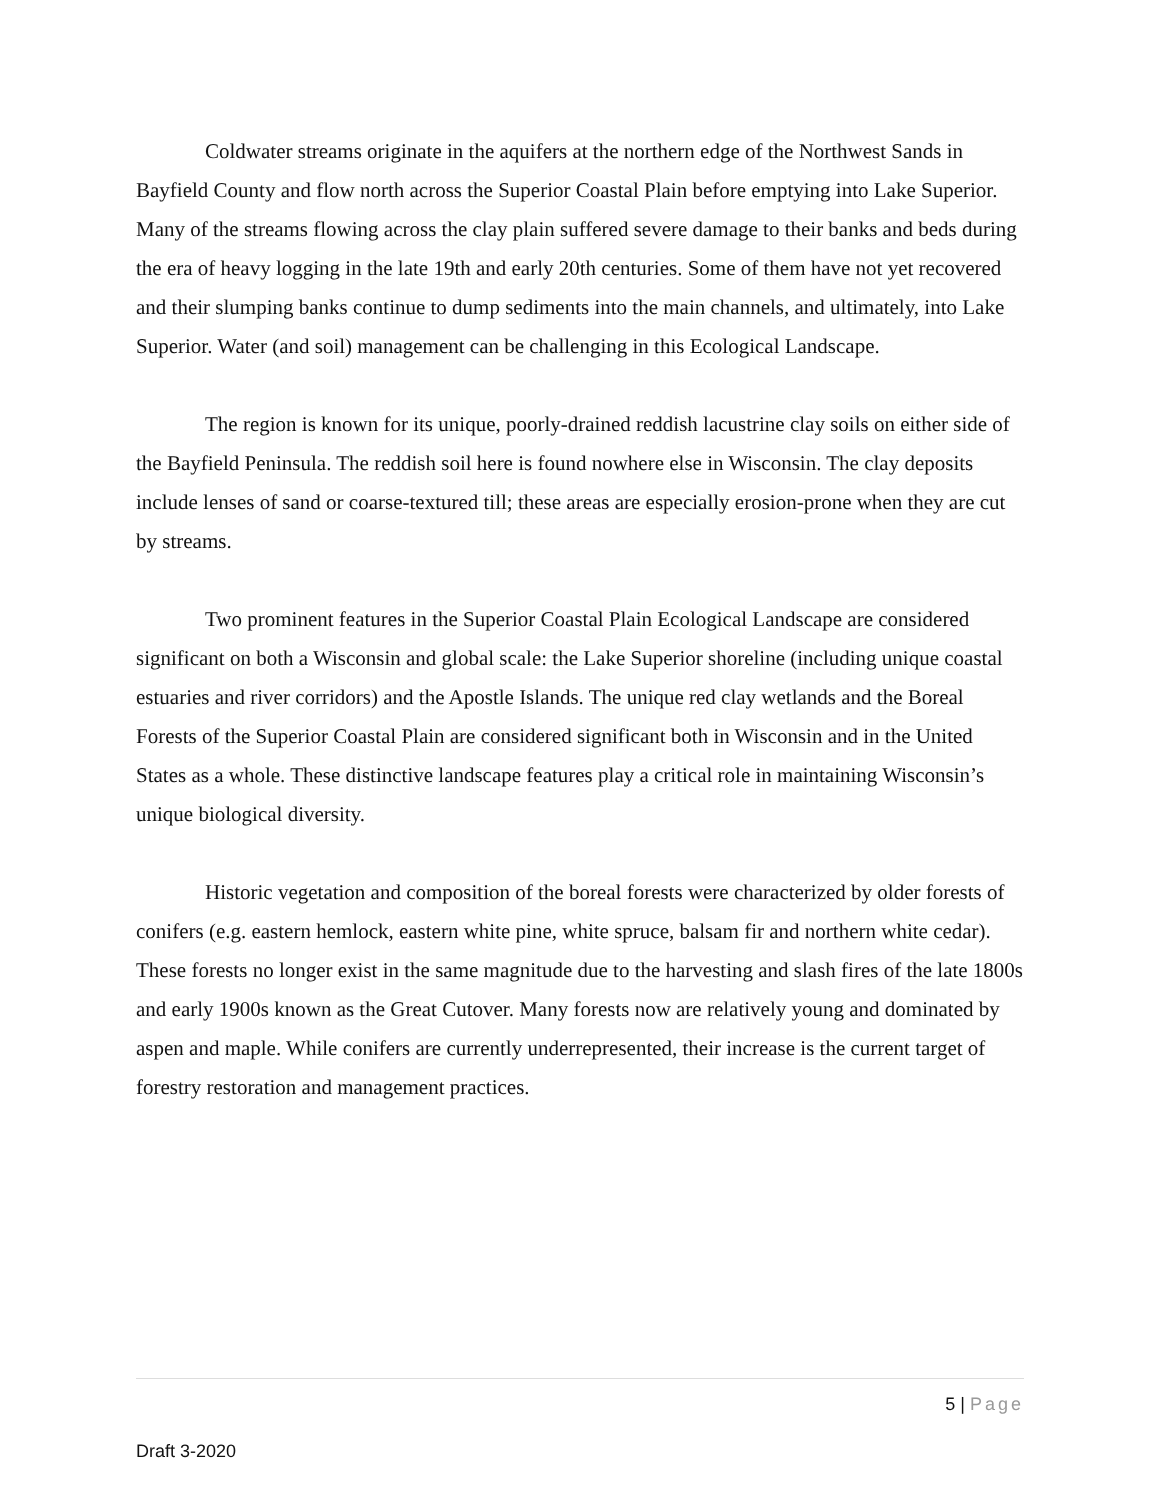Coldwater streams originate in the aquifers at the northern edge of the Northwest Sands in Bayfield County and flow north across the Superior Coastal Plain before emptying into Lake Superior. Many of the streams flowing across the clay plain suffered severe damage to their banks and beds during the era of heavy logging in the late 19th and early 20th centuries. Some of them have not yet recovered and their slumping banks continue to dump sediments into the main channels, and ultimately, into Lake Superior. Water (and soil) management can be challenging in this Ecological Landscape.
The region is known for its unique, poorly-drained reddish lacustrine clay soils on either side of the Bayfield Peninsula. The reddish soil here is found nowhere else in Wisconsin. The clay deposits include lenses of sand or coarse-textured till; these areas are especially erosion-prone when they are cut by streams.
Two prominent features in the Superior Coastal Plain Ecological Landscape are considered significant on both a Wisconsin and global scale: the Lake Superior shoreline (including unique coastal estuaries and river corridors) and the Apostle Islands. The unique red clay wetlands and the Boreal Forests of the Superior Coastal Plain are considered significant both in Wisconsin and in the United States as a whole. These distinctive landscape features play a critical role in maintaining Wisconsin’s unique biological diversity.
Historic vegetation and composition of the boreal forests were characterized by older forests of conifers (e.g. eastern hemlock, eastern white pine, white spruce, balsam fir and northern white cedar). These forests no longer exist in the same magnitude due to the harvesting and slash fires of the late 1800s and early 1900s known as the Great Cutover. Many forests now are relatively young and dominated by aspen and maple. While conifers are currently underrepresented, their increase is the current target of forestry restoration and management practices.
5 | Page
Draft 3-2020